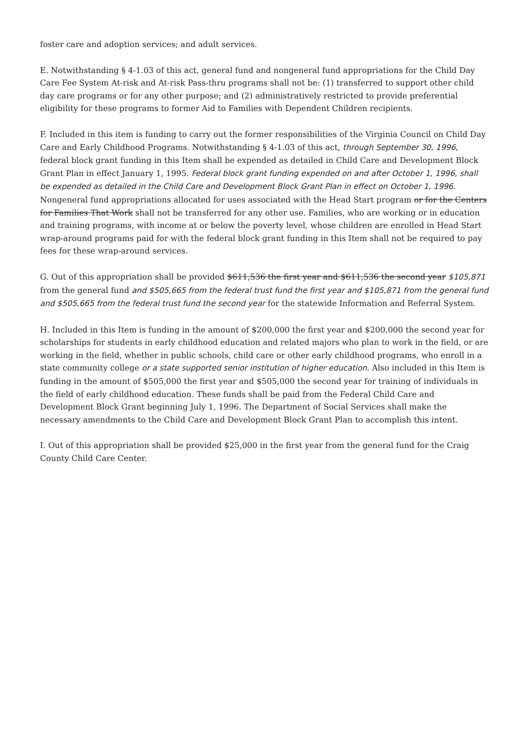foster care and adoption services; and adult services.
E. Notwithstanding § 4-1.03 of this act, general fund and nongeneral fund appropriations for the Child Day Care Fee System At-risk and At-risk Pass-thru programs shall not be: (1) transferred to support other child day care programs or for any other purpose; and (2) administratively restricted to provide preferential eligibility for these programs to former Aid to Families with Dependent Children recipients.
F. Included in this item is funding to carry out the former responsibilities of the Virginia Council on Child Day Care and Early Childhood Programs. Notwithstanding § 4-1.03 of this act, through September 30, 1996, federal block grant funding in this Item shall be expended as detailed in Child Care and Development Block Grant Plan in effect January 1, 1995. Federal block grant funding expended on and after October 1, 1996, shall be expended as detailed in the Child Care and Development Block Grant Plan in effect on October 1, 1996. Nongeneral fund appropriations allocated for uses associated with the Head Start program or for the Centers for Families That Work shall not be transferred for any other use. Families, who are working or in education and training programs, with income at or below the poverty level, whose children are enrolled in Head Start wrap-around programs paid for with the federal block grant funding in this Item shall not be required to pay fees for these wrap-around services.
G. Out of this appropriation shall be provided $611,536 the first year and $611,536 the second year $105,871 from the general fund and $505,665 from the federal trust fund the first year and $105,871 from the general fund and $505,665 from the federal trust fund the second year for the statewide Information and Referral System.
H. Included in this Item is funding in the amount of $200,000 the first year and $200,000 the second year for scholarships for students in early childhood education and related majors who plan to work in the field, or are working in the field, whether in public schools, child care or other early childhood programs, who enroll in a state community college or a state supported senior institution of higher education. Also included in this Item is funding in the amount of $505,000 the first year and $505,000 the second year for training of individuals in the field of early childhood education. These funds shall be paid from the Federal Child Care and Development Block Grant beginning July 1, 1996. The Department of Social Services shall make the necessary amendments to the Child Care and Development Block Grant Plan to accomplish this intent.
I. Out of this appropriation shall be provided $25,000 in the first year from the general fund for the Craig County Child Care Center.